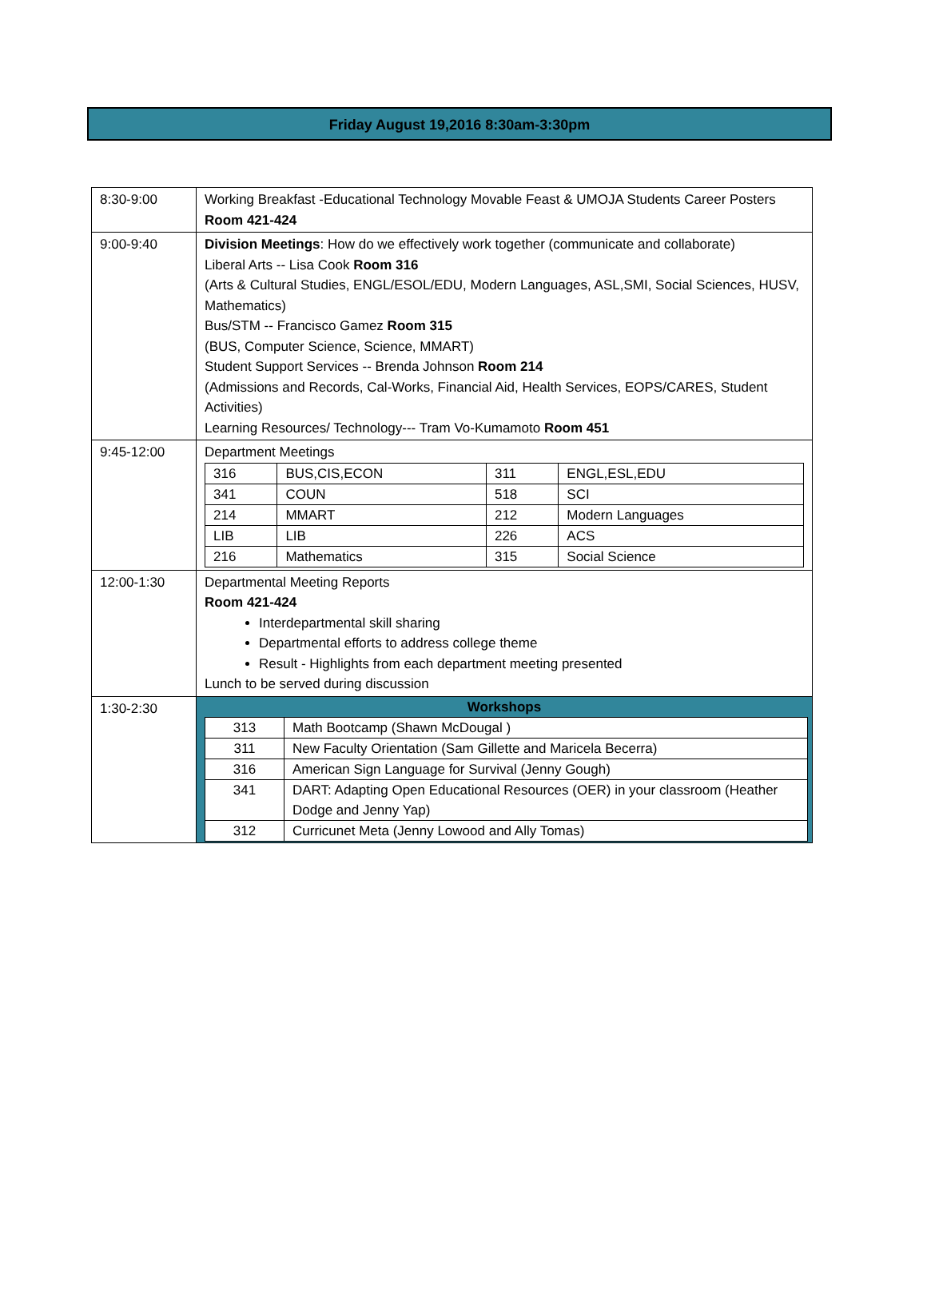Friday August 19,2016 8:30am-3:30pm
| 8:30-9:00 | Working Breakfast -Educational Technology Movable Feast & UMOJA Students Career Posters Room 421-424 |
| 9:00-9:40 | Division Meetings : How do we effectively work together (communicate and collaborate) Liberal Arts -- Lisa Cook Room 316 (Arts & Cultural Studies, ENGL/ESOL/EDU, Modern Languages, ASL,SMI, Social Sciences, HUSV, Mathematics) Bus/STM -- Francisco Gamez Room 315 (BUS, Computer Science, Science, MMART) Student Support Services -- Brenda Johnson Room 214 (Admissions and Records, Cal-Works, Financial Aid, Health Services, EOPS/CARES, Student Activities) Learning Resources/ Technology--- Tram Vo-Kumamoto Room 451 |
| 9:45-12:00 | Department Meetings / 316 / BUS,CIS,ECON / 311 / ENGL,ESL,EDU / / 341 / COUN / 518 / SCI / / 214 / MMART / 212 / Modern Languages / / LIB / LIB / 226 / ACS / / 216 / Mathematics / 315 / Social Science / |
| 12:00-1:30 | Departmental Meeting Reports Room 421-424 Interdepartmental skill sharing Departmental efforts to address college theme Result - Highlights from each department meeting presented Lunch to be served during discussion |
| 1:30-2:30 | Workshops / 313 / Math Bootcamp (Shawn McDougal ) / / 311 / New Faculty Orientation (Sam Gillette and Maricela Becerra) / / 316 / American Sign Language for Survival (Jenny Gough) / / 341 / DART: Adapting Open Educational Resources (OER) in your classroom (Heather Dodge and Jenny Yap) / / 312 / Curricunet Meta (Jenny Lowood and Ally Tomas) / |